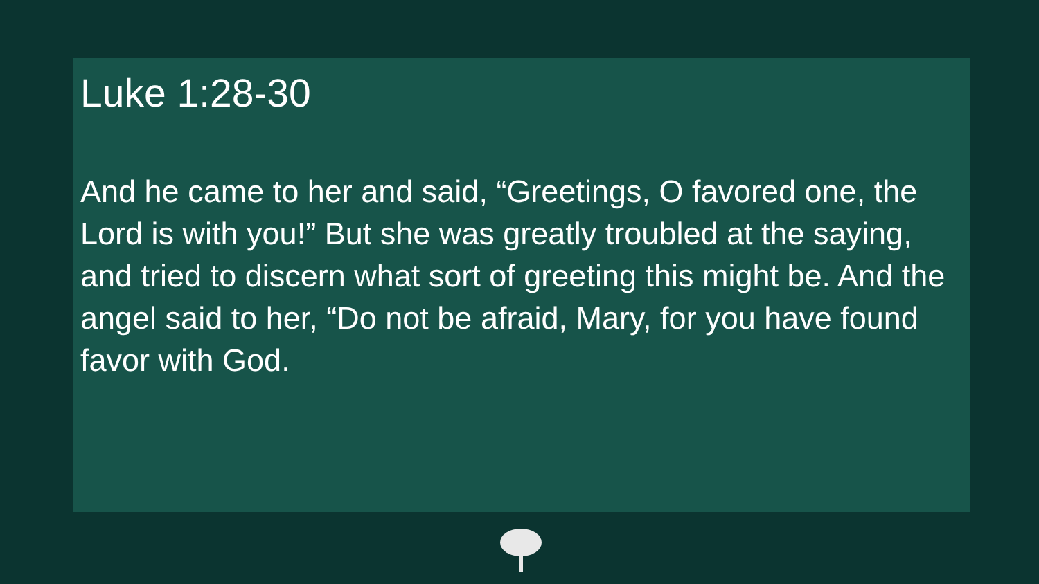Luke 1:28-30
And he came to her and said, “Greetings, O favored one, the Lord is with you!” But she was greatly troubled at the saying, and tried to discern what sort of greeting this might be. And the angel said to her, “Do not be afraid, Mary, for you have found favor with God.